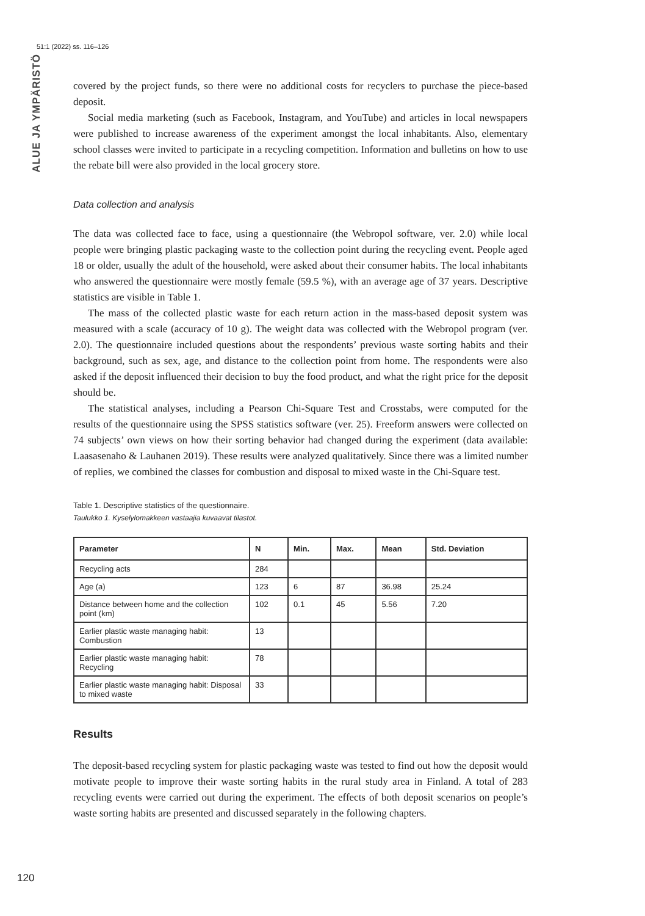51:1 (2022) ss. 116–126
ALUE JA YMPÄRISTÖ
covered by the project funds, so there were no additional costs for recyclers to purchase the piece-based deposit.
Social media marketing (such as Facebook, Instagram, and YouTube) and articles in local newspapers were published to increase awareness of the experiment amongst the local inhabitants. Also, elementary school classes were invited to participate in a recycling competition. Information and bulletins on how to use the rebate bill were also provided in the local grocery store.
Data collection and analysis
The data was collected face to face, using a questionnaire (the Webropol software, ver. 2.0) while local people were bringing plastic packaging waste to the collection point during the recycling event. People aged 18 or older, usually the adult of the household, were asked about their consumer habits. The local inhabitants who answered the questionnaire were mostly female (59.5 %), with an average age of 37 years. Descriptive statistics are visible in Table 1.
The mass of the collected plastic waste for each return action in the mass-based deposit system was measured with a scale (accuracy of 10 g). The weight data was collected with the Webropol program (ver. 2.0). The questionnaire included questions about the respondents’ previous waste sorting habits and their background, such as sex, age, and distance to the collection point from home. The respondents were also asked if the deposit influenced their decision to buy the food product, and what the right price for the deposit should be.
The statistical analyses, including a Pearson Chi-Square Test and Crosstabs, were computed for the results of the questionnaire using the SPSS statistics software (ver. 25). Freeform answers were collected on 74 subjects’ own views on how their sorting behavior had changed during the experiment (data available: Laasasenaho & Lauhanen 2019). These results were analyzed qualitatively. Since there was a limited number of replies, we combined the classes for combustion and disposal to mixed waste in the Chi-Square test.
Table 1. Descriptive statistics of the questionnaire.
Taulukko 1. Kyselylomakkeen vastaajia kuvaavat tilastot.
| Parameter | N | Min. | Max. | Mean | Std. Deviation |
| --- | --- | --- | --- | --- | --- |
| Recycling acts | 284 | | | | |
| Age (a) | 123 | 6 | 87 | 36.98 | 25.24 |
| Distance between home and the collection point (km) | 102 | 0.1 | 45 | 5.56 | 7.20 |
| Earlier plastic waste managing habit: Combustion | 13 | | | | |
| Earlier plastic waste managing habit: Recycling | 78 | | | | |
| Earlier plastic waste managing habit: Disposal to mixed waste | 33 | | | | |
Results
The deposit-based recycling system for plastic packaging waste was tested to find out how the deposit would motivate people to improve their waste sorting habits in the rural study area in Finland. A total of 283 recycling events were carried out during the experiment. The effects of both deposit scenarios on people’s waste sorting habits are presented and discussed separately in the following chapters.
120